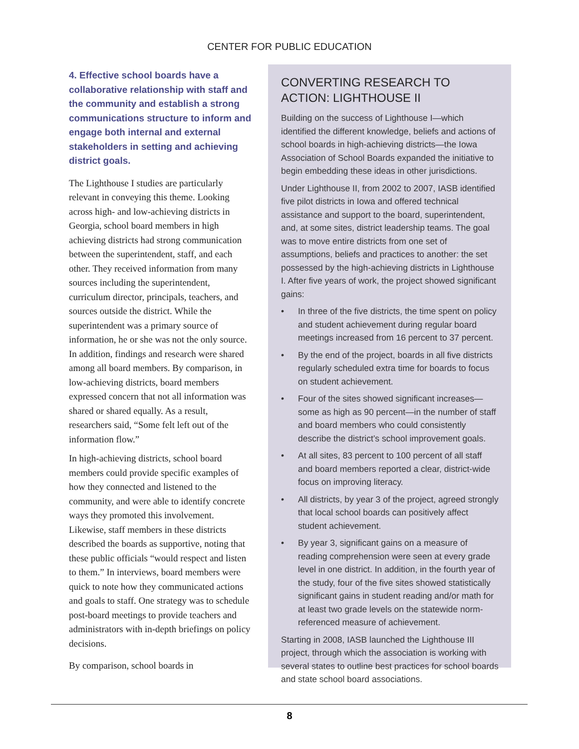CENTER FOR PUBLIC EDUCATION
4. Effective school boards have a collaborative relationship with staff and the community and establish a strong communications structure to inform and engage both internal and external stakeholders in setting and achieving district goals.
The Lighthouse I studies are particularly relevant in conveying this theme. Looking across high- and low-achieving districts in Georgia, school board members in high achieving districts had strong communication between the superintendent, staff, and each other. They received information from many sources including the superintendent, curriculum director, principals, teachers, and sources outside the district. While the superintendent was a primary source of information, he or she was not the only source. In addition, findings and research were shared among all board members. By comparison, in low-achieving districts, board members expressed concern that not all information was shared or shared equally. As a result, researchers said, “Some felt left out of the information flow.”
In high-achieving districts, school board members could provide specific examples of how they connected and listened to the community, and were able to identify concrete ways they promoted this involvement. Likewise, staff members in these districts described the boards as supportive, noting that these public officials “would respect and listen to them.” In interviews, board members were quick to note how they communicated actions and goals to staff. One strategy was to schedule post-board meetings to provide teachers and administrators with in-depth briefings on policy decisions.
By comparison, school boards in
CONVERTING RESEARCH TO ACTION: LIGHTHOUSE II
Building on the success of Lighthouse I—which identified the different knowledge, beliefs and actions of school boards in high-achieving districts—the Iowa Association of School Boards expanded the initiative to begin embedding these ideas in other jurisdictions.
Under Lighthouse II, from 2002 to 2007, IASB identified five pilot districts in Iowa and offered technical assistance and support to the board, superintendent, and, at some sites, district leadership teams. The goal was to move entire districts from one set of assumptions, beliefs and practices to another: the set possessed by the high-achieving districts in Lighthouse I. After five years of work, the project showed significant gains:
• In three of the five districts, the time spent on policy and student achievement during regular board meetings increased from 16 percent to 37 percent.
• By the end of the project, boards in all five districts regularly scheduled extra time for boards to focus on student achievement.
• Four of the sites showed significant increases—some as high as 90 percent—in the number of staff and board members who could consistently describe the district’s school improvement goals.
• At all sites, 83 percent to 100 percent of all staff and board members reported a clear, district-wide focus on improving literacy.
• All districts, by year 3 of the project, agreed strongly that local school boards can positively affect student achievement.
• By year 3, significant gains on a measure of reading comprehension were seen at every grade level in one district. In addition, in the fourth year of the study, four of the five sites showed statistically significant gains in student reading and/or math for at least two grade levels on the statewide norm-referenced measure of achievement.
Starting in 2008, IASB launched the Lighthouse III project, through which the association is working with several states to outline best practices for school boards and state school board associations.
8